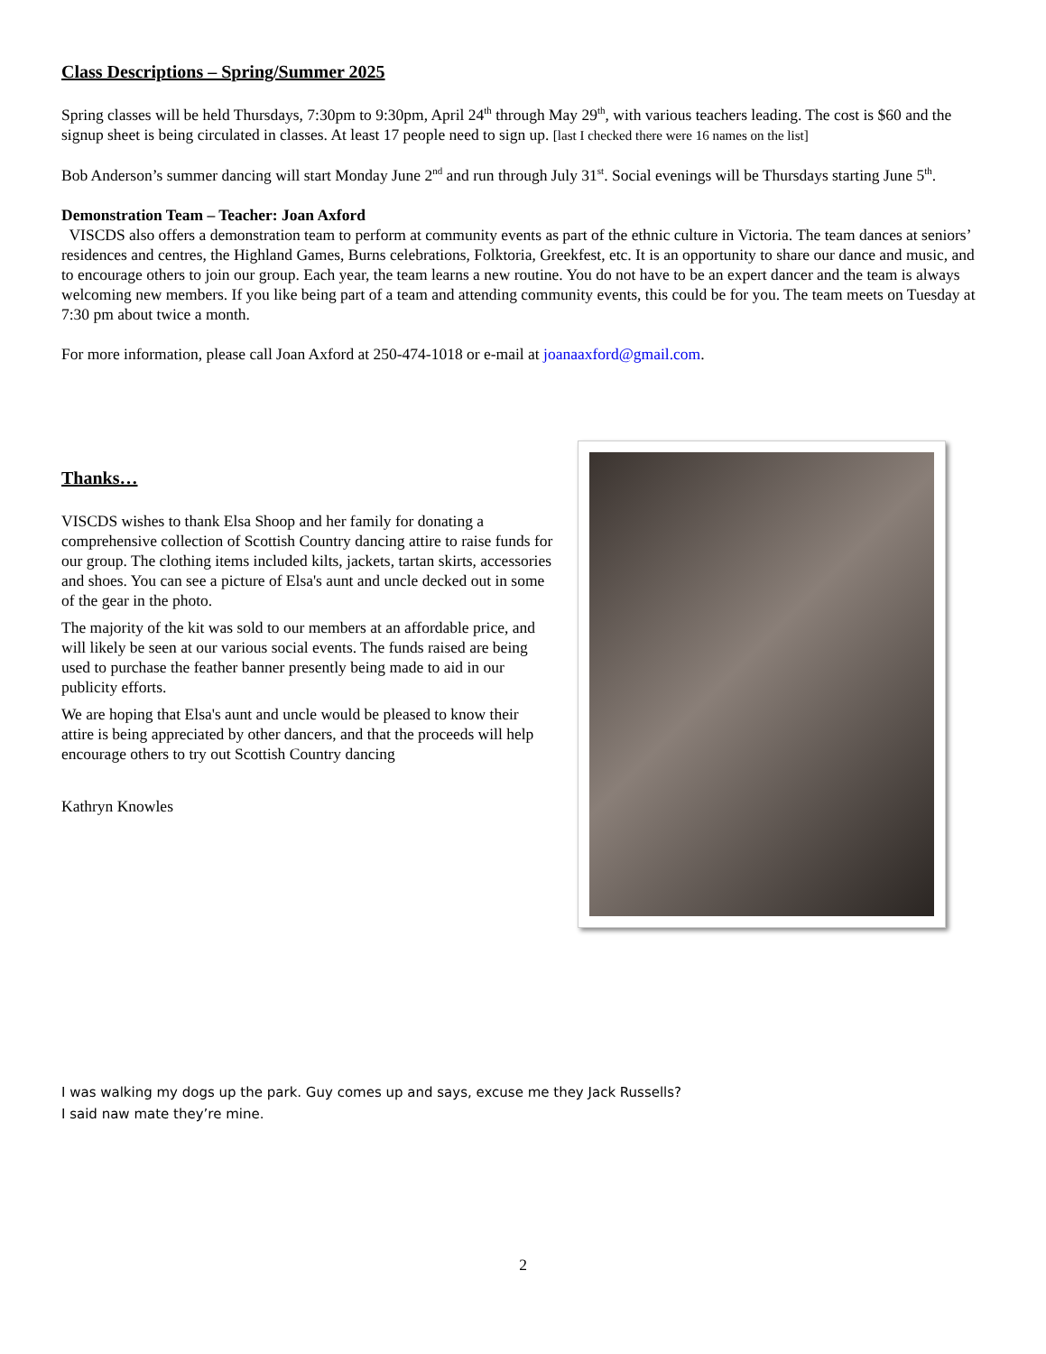Class Descriptions – Spring/Summer 2025
Spring classes will be held Thursdays, 7:30pm to 9:30pm, April 24<sup>th</sup> through May 29<sup>th</sup>, with various teachers leading. The cost is $60 and the signup sheet is being circulated in classes. At least 17 people need to sign up. [last I checked there were 16 names on the list]
Bob Anderson’s summer dancing will start Monday June 2<sup>nd</sup> and run through July 31<sup>st</sup>. Social evenings will be Thursdays starting June 5<sup>th</sup>.
Demonstration Team – Teacher: Joan Axford
VISCDS also offers a demonstration team to perform at community events as part of the ethnic culture in Victoria. The team dances at seniors’ residences and centres, the Highland Games, Burns celebrations, Folktoria, Greekfest, etc. It is an opportunity to share our dance and music, and to encourage others to join our group. Each year, the team learns a new routine. You do not have to be an expert dancer and the team is always welcoming new members. If you like being part of a team and attending community events, this could be for you. The team meets on Tuesday at 7:30 pm about twice a month.
For more information, please call Joan Axford at 250-474-1018 or e-mail at joanaaxford@gmail.com.
Thanks…
VISCDS wishes to thank Elsa Shoop and her family for donating a comprehensive collection of Scottish Country dancing attire to raise funds for our group. The clothing items included kilts, jackets, tartan skirts, accessories and shoes. You can see a picture of Elsa's aunt and uncle decked out in some of the gear in the photo.
The majority of the kit was sold to our members at an affordable price, and will likely be seen at our various social events. The funds raised are being used to purchase the feather banner presently being made to aid in our publicity efforts.
We are hoping that Elsa's aunt and uncle would be pleased to know their attire is being appreciated by other dancers, and that the proceeds will help encourage others to try out Scottish Country dancing
Kathryn Knowles
I was walking my dogs up the park. Guy comes up and says, excuse me they Jack Russells?
I said naw mate they’re mine.
2